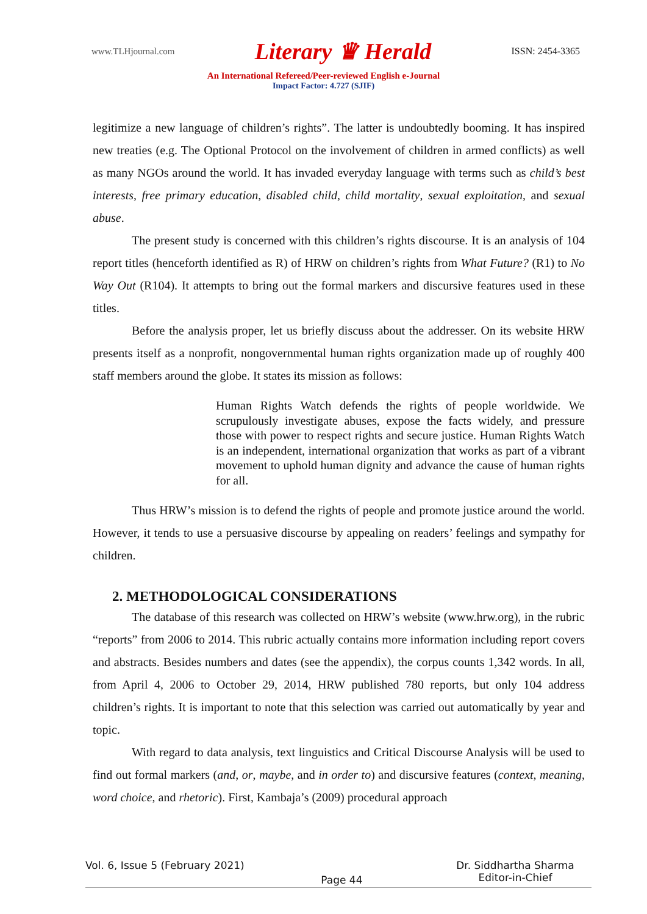www.TLHjournal.com Literary ♛ Herald ISSN: 2454-3365
An International Refereed/Peer-reviewed English e-Journal
Impact Factor: 4.727 (SJIF)
legitimize a new language of children’s rights”. The latter is undoubtedly booming. It has inspired new treaties (e.g. The Optional Protocol on the involvement of children in armed conflicts) as well as many NGOs around the world. It has invaded everyday language with terms such as child’s best interests, free primary education, disabled child, child mortality, sexual exploitation, and sexual abuse.
The present study is concerned with this children’s rights discourse. It is an analysis of 104 report titles (henceforth identified as R) of HRW on children’s rights from What Future? (R1) to No Way Out (R104). It attempts to bring out the formal markers and discursive features used in these titles.
Before the analysis proper, let us briefly discuss about the addresser. On its website HRW presents itself as a nonprofit, nongovernmental human rights organization made up of roughly 400 staff members around the globe. It states its mission as follows:
Human Rights Watch defends the rights of people worldwide. We scrupulously investigate abuses, expose the facts widely, and pressure those with power to respect rights and secure justice. Human Rights Watch is an independent, international organization that works as part of a vibrant movement to uphold human dignity and advance the cause of human rights for all.
Thus HRW’s mission is to defend the rights of people and promote justice around the world. However, it tends to use a persuasive discourse by appealing on readers’ feelings and sympathy for children.
2. METHODOLOGICAL CONSIDERATIONS
The database of this research was collected on HRW’s website (www.hrw.org), in the rubric “reports” from 2006 to 2014. This rubric actually contains more information including report covers and abstracts. Besides numbers and dates (see the appendix), the corpus counts 1,342 words. In all, from April 4, 2006 to October 29, 2014, HRW published 780 reports, but only 104 address children’s rights. It is important to note that this selection was carried out automatically by year and topic.
With regard to data analysis, text linguistics and Critical Discourse Analysis will be used to find out formal markers (and, or, maybe, and in order to) and discursive features (context, meaning, word choice, and rhetoric). First, Kambaja’s (2009) procedural approach
Vol. 6, Issue 5 (February 2021) Page 44 Dr. Siddhartha Sharma
Editor-in-Chief